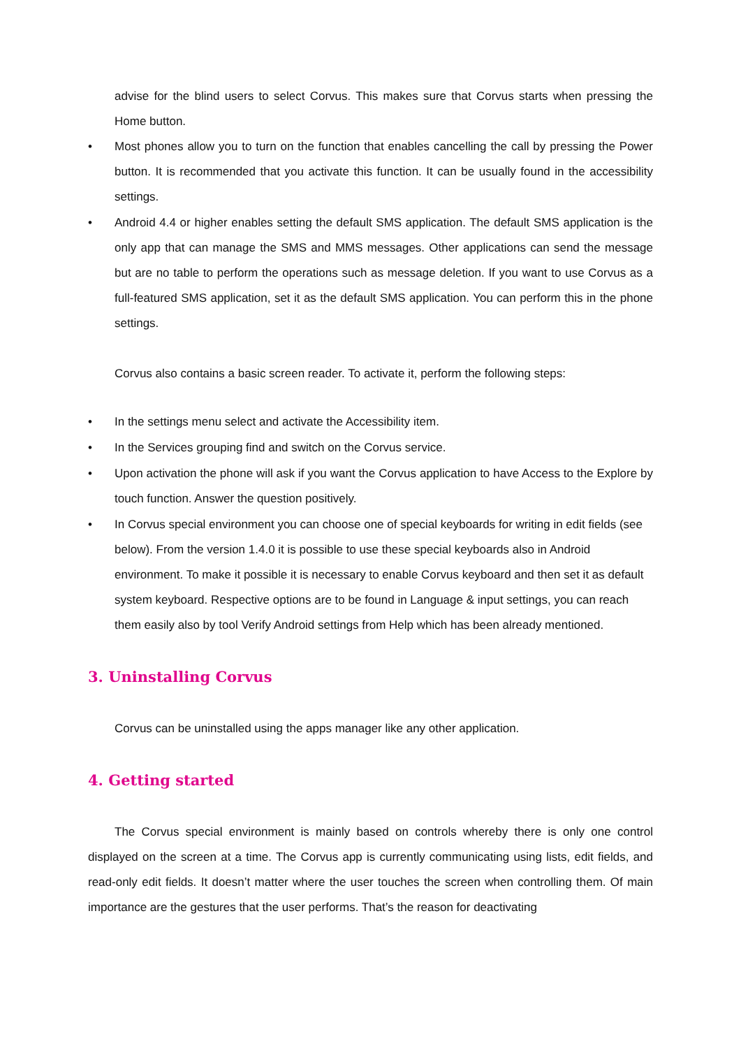advise for the blind users to select Corvus. This makes sure that Corvus starts when pressing the Home button.
• Most phones allow you to turn on the function that enables cancelling the call by pressing the Power button. It is recommended that you activate this function. It can be usually found in the accessibility settings.
• Android 4.4 or higher enables setting the default SMS application. The default SMS application is the only app that can manage the SMS and MMS messages. Other applications can send the message but are no table to perform the operations such as message deletion. If you want to use Corvus as a full-featured SMS application, set it as the default SMS application. You can perform this in the phone settings.
Corvus also contains a basic screen reader. To activate it, perform the following steps:
• In the settings menu select and activate the Accessibility item.
• In the Services grouping find and switch on the Corvus service.
• Upon activation the phone will ask if you want the Corvus application to have Access to the Explore by touch function. Answer the question positively.
• In Corvus special environment you can choose one of special keyboards for writing in edit fields (see below). From the version 1.4.0 it is possible to use these special keyboards also in Android environment. To make it possible it is necessary to enable Corvus keyboard and then set it as default system keyboard. Respective options are to be found in Language & input settings, you can reach them easily also by tool Verify Android settings from Help which has been already mentioned.
3. Uninstalling Corvus
Corvus can be uninstalled using the apps manager like any other application.
4. Getting started
The Corvus special environment is mainly based on controls whereby there is only one control displayed on the screen at a time. The Corvus app is currently communicating using lists, edit fields, and read-only edit fields. It doesn’t matter where the user touches the screen when controlling them. Of main importance are the gestures that the user performs. That’s the reason for deactivating